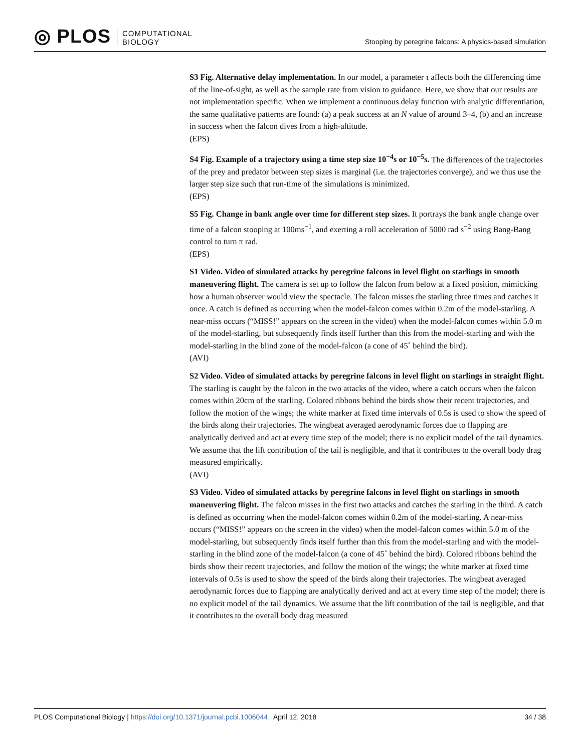◎ PLOS
COMPUTATIONAL
BIOLOGY
Stooping by peregrine falcons: A physics-based simulation
S3 Fig. Alternative delay implementation. In our model, a parameter τ affects both the differencing time of the line-of-sight, as well as the sample rate from vision to guidance. Here, we show that our results are not implementation specific. When we implement a continuous delay function with analytic differentiation, the same qualitative patterns are found: (a) a peak success at an N value of around 3–4, (b) and an increase in success when the falcon dives from a high-altitude.
(EPS)
S4 Fig. Example of a trajectory using a time step size 10<sup>−4</sup>s or 10<sup>−5</sup>s. The differences of the trajectories of the prey and predator between step sizes is marginal (i.e. the trajectories converge), and we thus use the larger step size such that run-time of the simulations is minimized.
(EPS)
S5 Fig. Change in bank angle over time for different step sizes. It portrays the bank angle change over time of a falcon stooping at 100ms<sup>−1</sup>, and exerting a roll acceleration of 5000 rad s<sup>−2</sup> using Bang-Bang control to turn π rad.
(EPS)
S1 Video. Video of simulated attacks by peregrine falcons in level flight on starlings in smooth maneuvering flight. The camera is set up to follow the falcon from below at a fixed position, mimicking how a human observer would view the spectacle. The falcon misses the starling three times and catches it once. A catch is defined as occurring when the model-falcon comes within 0.2m of the model-starling. A near-miss occurs (“MISS!” appears on the screen in the video) when the model-falcon comes within 5.0 m of the model-starling, but subsequently finds itself further than this from the model-starling and with the model-starling in the blind zone of the model-falcon (a cone of 45˚ behind the bird).
(AVI)
S2 Video. Video of simulated attacks by peregrine falcons in level flight on starlings in straight flight. The starling is caught by the falcon in the two attacks of the video, where a catch occurs when the falcon comes within 20cm of the starling. Colored ribbons behind the birds show their recent trajectories, and follow the motion of the wings; the white marker at fixed time intervals of 0.5s is used to show the speed of the birds along their trajectories. The wingbeat averaged aerodynamic forces due to flapping are analytically derived and act at every time step of the model; there is no explicit model of the tail dynamics. We assume that the lift contribution of the tail is negligible, and that it contributes to the overall body drag measured empirically.
(AVI)
S3 Video. Video of simulated attacks by peregrine falcons in level flight on starlings in smooth maneuvering flight. The falcon misses in the first two attacks and catches the starling in the third. A catch is defined as occurring when the model-falcon comes within 0.2m of the model-starling. A near-miss occurs (“MISS!” appears on the screen in the video) when the model-falcon comes within 5.0 m of the model-starling, but subsequently finds itself further than this from the model-starling and with the model-starling in the blind zone of the model-falcon (a cone of 45˚ behind the bird). Colored ribbons behind the birds show their recent trajectories, and follow the motion of the wings; the white marker at fixed time intervals of 0.5s is used to show the speed of the birds along their trajectories. The wingbeat averaged aerodynamic forces due to flapping are analytically derived and act at every time step of the model; there is no explicit model of the tail dynamics. We assume that the lift contribution of the tail is negligible, and that it contributes to the overall body drag measured
PLOS Computational Biology | https://doi.org/10.1371/journal.pcbi.1006044 April 12, 2018 34 / 38